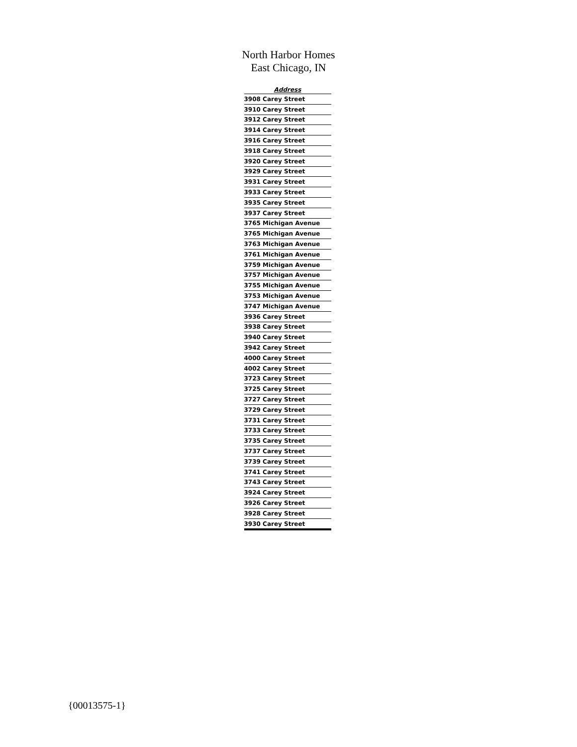North Harbor Homes
East Chicago, IN
| Address |
| --- |
| 3908 Carey Street |
| 3910 Carey Street |
| 3912 Carey Street |
| 3914 Carey Street |
| 3916 Carey Street |
| 3918 Carey Street |
| 3920 Carey Street |
| 3929 Carey Street |
| 3931 Carey Street |
| 3933 Carey Street |
| 3935 Carey Street |
| 3937 Carey Street |
| 3765 Michigan Avenue |
| 3765 Michigan Avenue |
| 3763 Michigan Avenue |
| 3761 Michigan Avenue |
| 3759 Michigan Avenue |
| 3757 Michigan Avenue |
| 3755 Michigan Avenue |
| 3753 Michigan Avenue |
| 3747 Michigan Avenue |
| 3936 Carey Street |
| 3938 Carey Street |
| 3940 Carey Street |
| 3942 Carey Street |
| 4000 Carey Street |
| 4002 Carey Street |
| 3723 Carey Street |
| 3725 Carey Street |
| 3727 Carey Street |
| 3729 Carey Street |
| 3731 Carey Street |
| 3733 Carey Street |
| 3735 Carey Street |
| 3737 Carey Street |
| 3739 Carey Street |
| 3741 Carey Street |
| 3743 Carey Street |
| 3924 Carey Street |
| 3926 Carey Street |
| 3928 Carey Street |
| 3930 Carey Street |
{00013575-1}